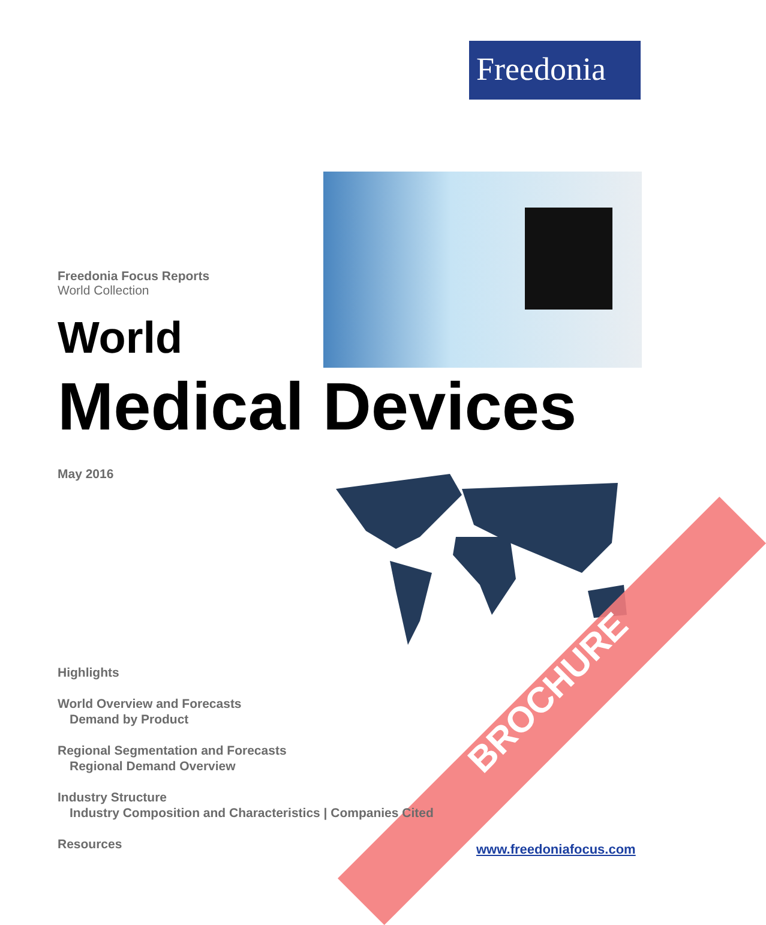Freedonia
BROCHURE
Freedonia Focus Reports
World Collection
World
Medical Devices
May 2016
Highlights
World Overview and Forecasts
Demand by Product
Regional Segmentation and Forecasts
Regional Demand Overview
Industry Structure
Industry Composition and Characteristics | Companies Cited
Resources
www.freedoniafocus.com